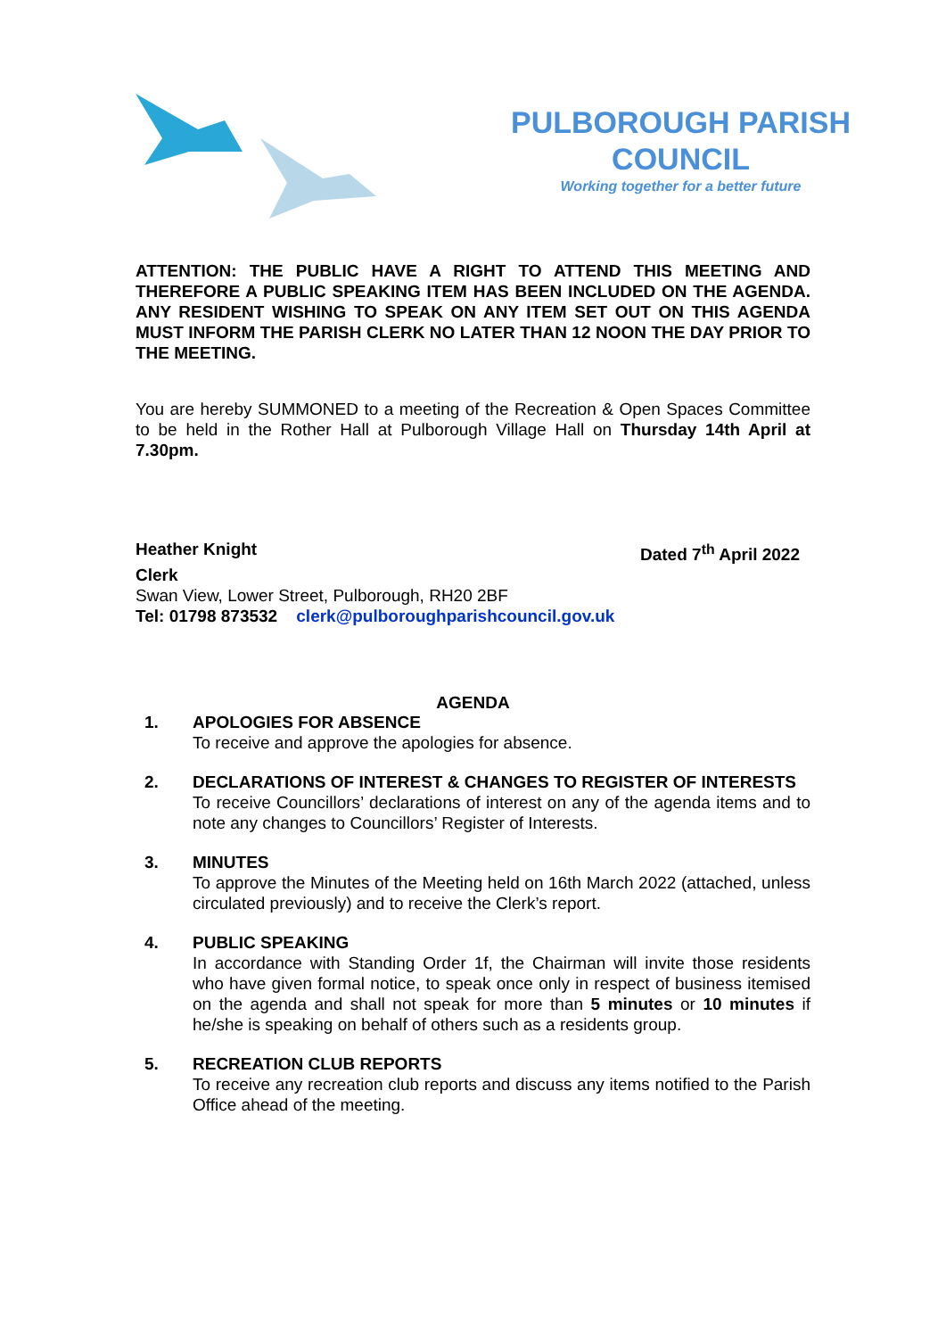PULBOROUGH PARISH
COUNCIL
Working together for a better future
ATTENTION: THE PUBLIC HAVE A RIGHT TO ATTEND THIS MEETING AND THEREFORE A PUBLIC SPEAKING ITEM HAS BEEN INCLUDED ON THE AGENDA. ANY RESIDENT WISHING TO SPEAK ON ANY ITEM SET OUT ON THIS AGENDA MUST INFORM THE PARISH CLERK NO LATER THAN 12 NOON THE DAY PRIOR TO THE MEETING.
You are hereby SUMMONED to a meeting of the Recreation & Open Spaces Committee to be held in the Rother Hall at Pulborough Village Hall on Thursday 14th April at 7.30pm.
Heather Knight Dated 7<sup>th</sup> April 2022
Clerk
Swan View, Lower Street, Pulborough, RH20 2BF
Tel: 01798 873532 clerk@pulboroughparishcouncil.gov.uk
AGENDA
1. APOLOGIES FOR ABSENCE
To receive and approve the apologies for absence.
2. DECLARATIONS OF INTEREST & CHANGES TO REGISTER OF INTERESTS
To receive Councillors’ declarations of interest on any of the agenda items and to note any changes to Councillors’ Register of Interests.
3. MINUTES
To approve the Minutes of the Meeting held on 16th March 2022 (attached, unless circulated previously) and to receive the Clerk’s report.
4. PUBLIC SPEAKING
In accordance with Standing Order 1f, the Chairman will invite those residents who have given formal notice, to speak once only in respect of business itemised on the agenda and shall not speak for more than 5 minutes or 10 minutes if he/she is speaking on behalf of others such as a residents group.
5. RECREATION CLUB REPORTS
To receive any recreation club reports and discuss any items notified to the Parish Office ahead of the meeting.